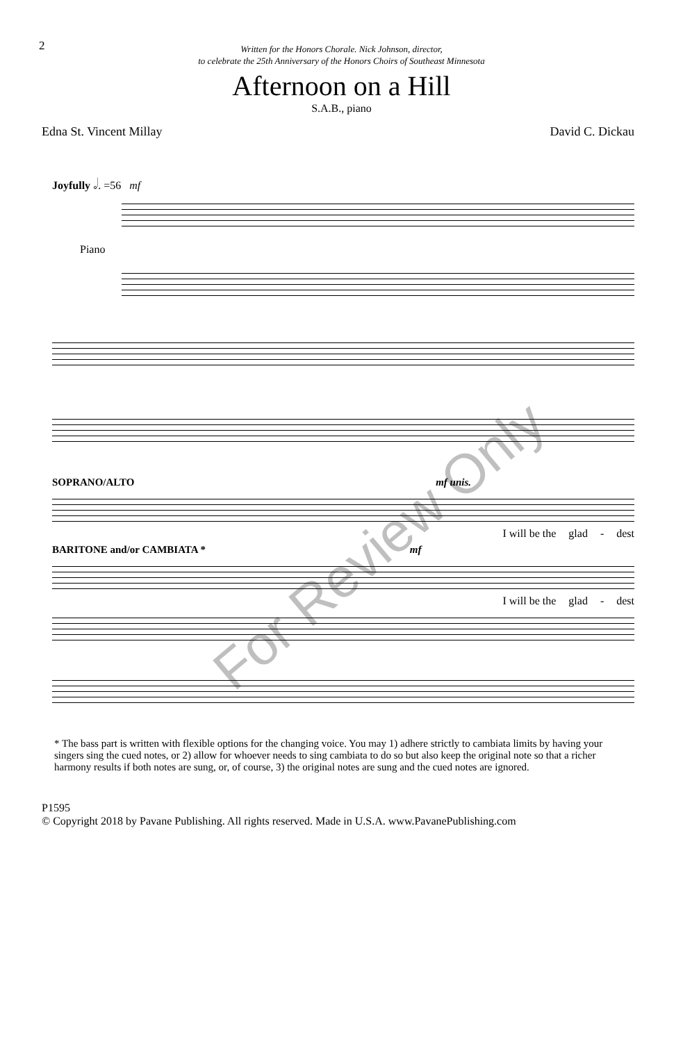2
Written for the Honors Chorale. Nick Johnson, director,
to celebrate the 25th Anniversary of the Honors Choirs of Southeast Minnesota
Afternoon on a Hill
S.A.B., piano
Edna St. Vincent Millay David C. Dickau
Joyfully 𝅗𝅥. =56 mf
Piano
SOPRANO/ALTO mf unis.
I will be the glad - dest
BARITONE and/or CAMBIATA * mf
I will be the glad - dest
For Review Only
* The bass part is written with flexible options for the changing voice. You may 1) adhere strictly to cambiata limits by having your singers sing the cued notes, or 2) allow for whoever needs to sing cambiata to do so but also keep the original note so that a richer harmony results if both notes are sung, or, of course, 3) the original notes are sung and the cued notes are ignored.
P1595
© Copyright 2018 by Pavane Publishing. All rights reserved. Made in U.S.A. www.PavanePublishing.com